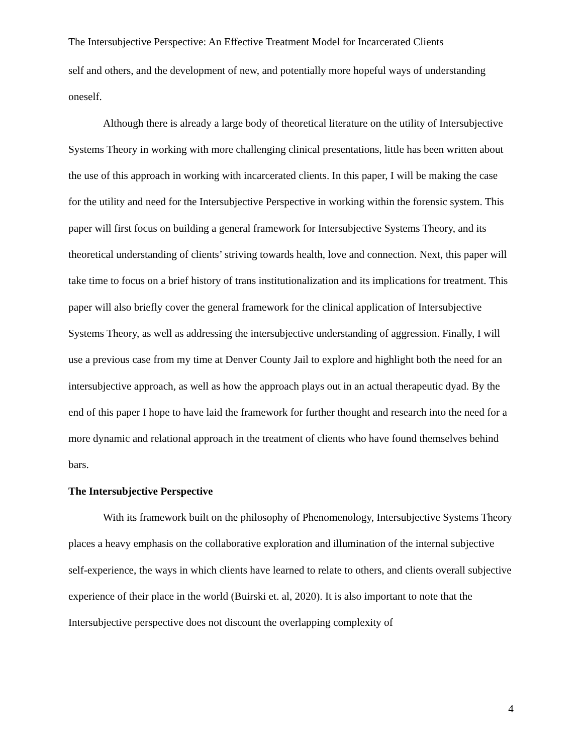The Intersubjective Perspective: An Effective Treatment Model for Incarcerated Clients
self and others, and the development of new, and potentially more hopeful ways of understanding oneself.
Although there is already a large body of theoretical literature on the utility of Intersubjective Systems Theory in working with more challenging clinical presentations, little has been written about the use of this approach in working with incarcerated clients. In this paper, I will be making the case for the utility and need for the Intersubjective Perspective in working within the forensic system. This paper will first focus on building a general framework for Intersubjective Systems Theory, and its theoretical understanding of clients’ striving towards health, love and connection. Next, this paper will take time to focus on a brief history of trans institutionalization and its implications for treatment. This paper will also briefly cover the general framework for the clinical application of Intersubjective Systems Theory, as well as addressing the intersubjective understanding of aggression. Finally, I will use a previous case from my time at Denver County Jail to explore and highlight both the need for an intersubjective approach, as well as how the approach plays out in an actual therapeutic dyad. By the end of this paper I hope to have laid the framework for further thought and research into the need for a more dynamic and relational approach in the treatment of clients who have found themselves behind bars.
The Intersubjective Perspective
With its framework built on the philosophy of Phenomenology, Intersubjective Systems Theory places a heavy emphasis on the collaborative exploration and illumination of the internal subjective self-experience, the ways in which clients have learned to relate to others, and clients overall subjective experience of their place in the world (Buirski et. al, 2020). It is also important to note that the Intersubjective perspective does not discount the overlapping complexity of
4